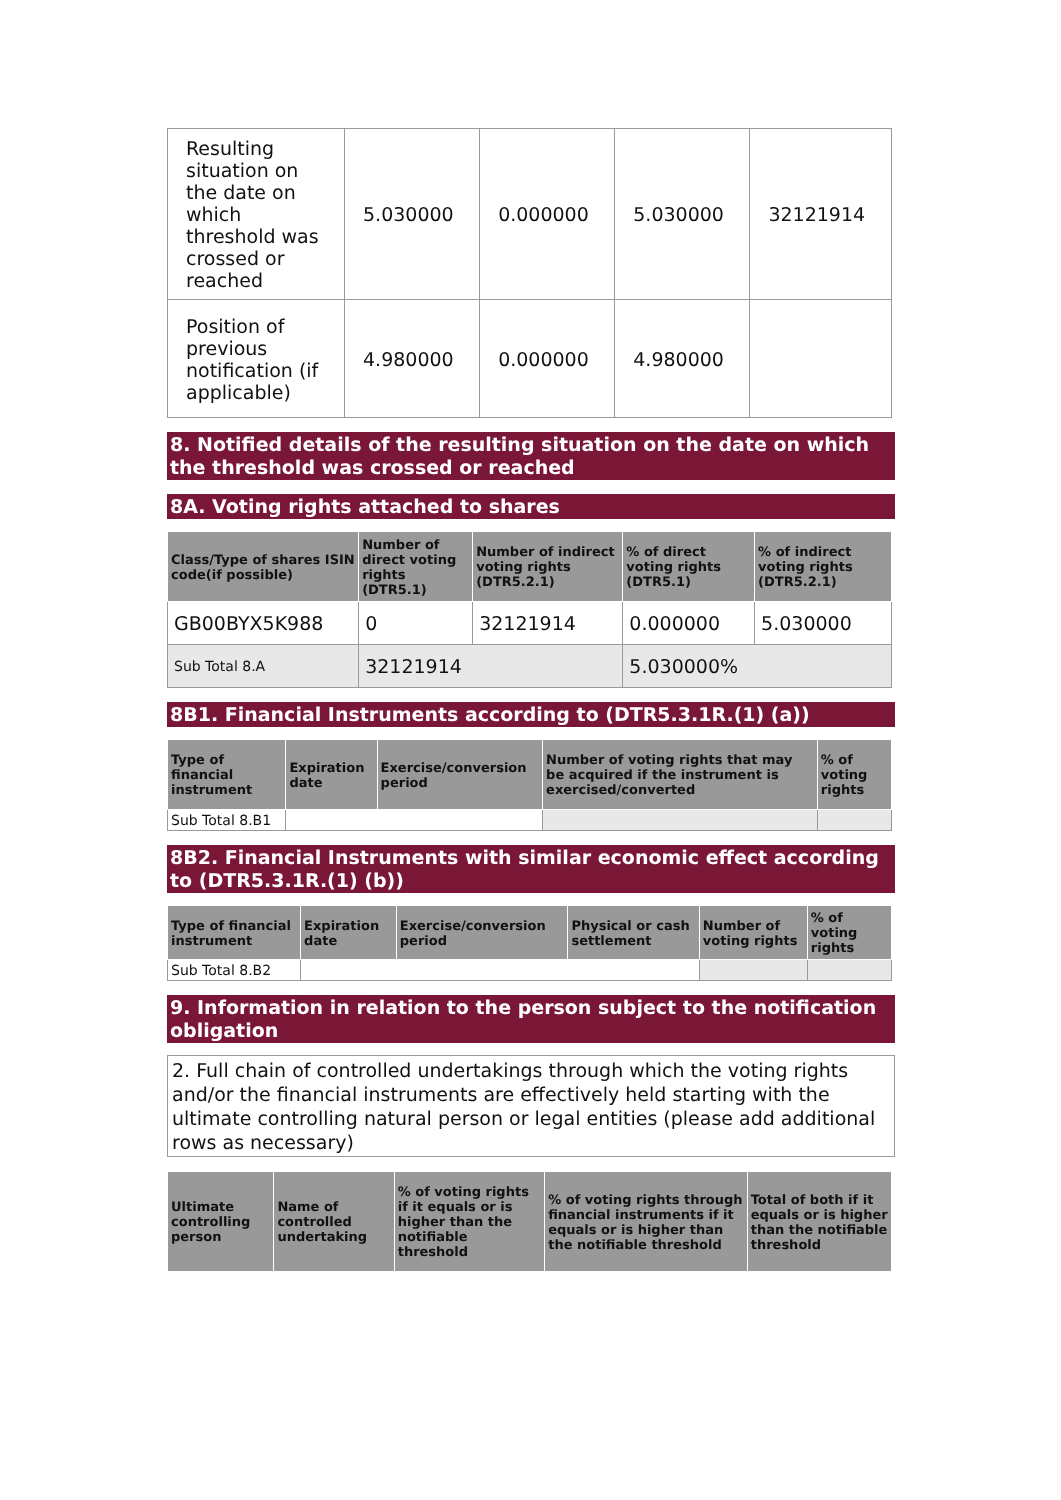| Resulting situation on the date on which threshold was crossed or reached | 5.030000 | 0.000000 | 5.030000 | 32121914 |
| Position of previous notification (if applicable) | 4.980000 | 0.000000 | 4.980000 | |
8. Notified details of the resulting situation on the date on which the threshold was crossed or reached
8A. Voting rights attached to shares
| Class/Type of shares ISIN code(if possible) | Number of direct voting rights (DTR5.1) | Number of indirect voting rights (DTR5.2.1) | % of direct voting rights (DTR5.1) | % of indirect voting rights (DTR5.2.1) |
| --- | --- | --- | --- | --- |
| GB00BYX5K988 | 0 | 32121914 | 0.000000 | 5.030000 |
| Sub Total 8.A | 32121914 | | 5.030000% | |
8B1. Financial Instruments according to (DTR5.3.1R.(1) (a))
| Type of financial instrument | Expiration date | Exercise/conversion period | Number of voting rights that may be acquired if the instrument is exercised/converted | % of voting rights |
| --- | --- | --- | --- | --- |
| Sub Total 8.B1 | | | | |
8B2. Financial Instruments with similar economic effect according to (DTR5.3.1R.(1) (b))
| Type of financial instrument | Expiration date | Exercise/conversion period | Physical or cash settlement | Number of voting rights | % of voting rights |
| --- | --- | --- | --- | --- | --- |
| Sub Total 8.B2 | | | | | |
9. Information in relation to the person subject to the notification obligation
2. Full chain of controlled undertakings through which the voting rights and/or the financial instruments are effectively held starting with the ultimate controlling natural person or legal entities (please add additional rows as necessary)
| Ultimate controlling person | Name of controlled undertaking | % of voting rights if it equals or is higher than the notifiable threshold | % of voting rights through financial instruments if it equals or is higher than the notifiable threshold | Total of both if it equals or is higher than the notifiable threshold |
| --- | --- | --- | --- | --- |